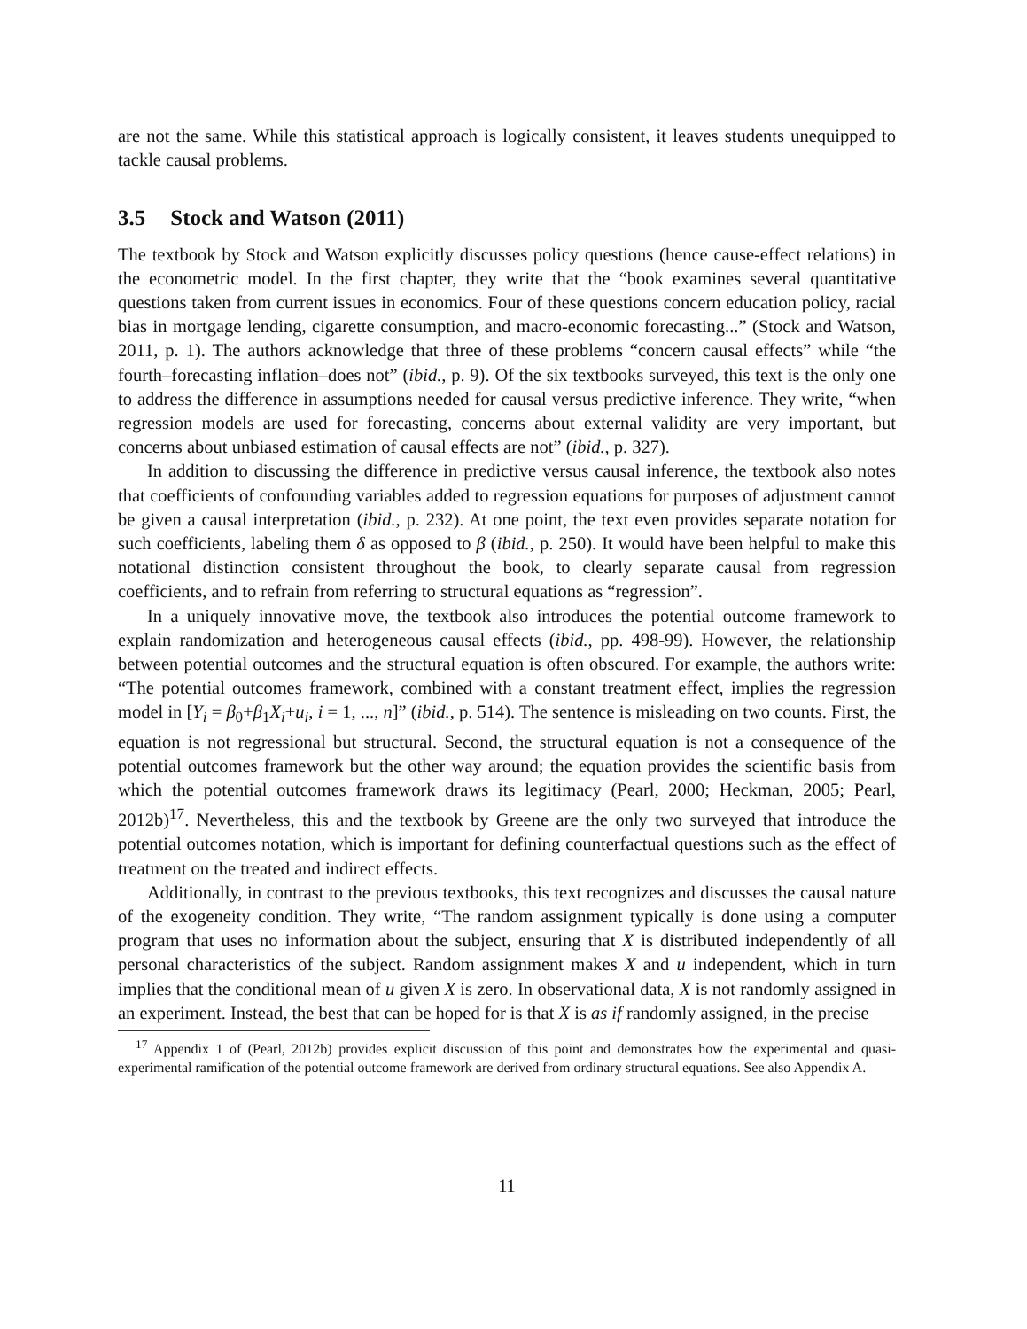are not the same. While this statistical approach is logically consistent, it leaves students unequipped to tackle causal problems.
3.5 Stock and Watson (2011)
The textbook by Stock and Watson explicitly discusses policy questions (hence cause-effect relations) in the econometric model. In the first chapter, they write that the “book examines several quantitative questions taken from current issues in economics. Four of these questions concern education policy, racial bias in mortgage lending, cigarette consumption, and macro-economic forecasting...” (Stock and Watson, 2011, p. 1). The authors acknowledge that three of these problems “concern causal effects” while “the fourth–forecasting inflation–does not” (ibid., p. 9). Of the six textbooks surveyed, this text is the only one to address the difference in assumptions needed for causal versus predictive inference. They write, “when regression models are used for forecasting, concerns about external validity are very important, but concerns about unbiased estimation of causal effects are not” (ibid., p. 327).
In addition to discussing the difference in predictive versus causal inference, the textbook also notes that coefficients of confounding variables added to regression equations for purposes of adjustment cannot be given a causal interpretation (ibid., p. 232). At one point, the text even provides separate notation for such coefficients, labeling them δ as opposed to β (ibid., p. 250). It would have been helpful to make this notational distinction consistent throughout the book, to clearly separate causal from regression coefficients, and to refrain from referring to structural equations as “regression”.
In a uniquely innovative move, the textbook also introduces the potential outcome framework to explain randomization and heterogeneous causal effects (ibid., pp. 498-99). However, the relationship between potential outcomes and the structural equation is often obscured. For example, the authors write: “The potential outcomes framework, combined with a constant treatment effect, implies the regression model in [Y<sub>i</sub> = β<sub>0</sub>+β<sub>1</sub>X<sub>i</sub>+u<sub>i</sub>, i = 1, ..., n]” (ibid., p. 514). The sentence is misleading on two counts. First, the equation is not regressional but structural. Second, the structural equation is not a consequence of the potential outcomes framework but the other way around; the equation provides the scientific basis from which the potential outcomes framework draws its legitimacy (Pearl, 2000; Heckman, 2005; Pearl, 2012b)<sup>17</sup>. Nevertheless, this and the textbook by Greene are the only two surveyed that introduce the potential outcomes notation, which is important for defining counterfactual questions such as the effect of treatment on the treated and indirect effects.
Additionally, in contrast to the previous textbooks, this text recognizes and discusses the causal nature of the exogeneity condition. They write, “The random assignment typically is done using a computer program that uses no information about the subject, ensuring that X is distributed independently of all personal characteristics of the subject. Random assignment makes X and u independent, which in turn implies that the conditional mean of u given X is zero. In observational data, X is not randomly assigned in an experiment. Instead, the best that can be hoped for is that X is as if randomly assigned, in the precise
<sup>17</sup> Appendix 1 of (Pearl, 2012b) provides explicit discussion of this point and demonstrates how the experimental and quasi-experimental ramification of the potential outcome framework are derived from ordinary structural equations. See also Appendix A.
11